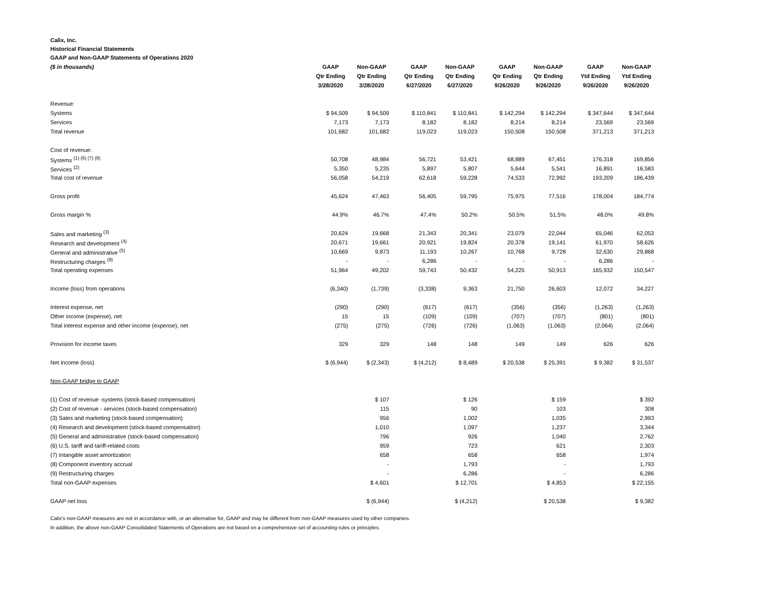Calix, Inc.
Historical Financial Statements
GAAP and Non-GAAP Statements of Operations 2020
| ($ in thousands) | GAAP | Non-GAAP | | GAAP | Non-GAAP | | GAAP | Non-GAAP | | GAAP | Non-GAAP |
| | Qtr Ending | Qtr Ending | | Qtr Ending | Qtr Ending | | Qtr Ending | Qtr Ending | | Ytd Ending | Ytd Ending |
| | 3/28/2020 | 3/28/2020 | | 6/27/2020 | 6/27/2020 | | 9/26/2020 | 9/26/2020 | | 9/26/2020 | 9/26/2020 |
| Revenue: | | | | | | | | | | | |
| Systems | $ 94,509 | $ 94,509 | | $ 110,841 | $ 110,841 | | $ 142,294 | $ 142,294 | | $ 347,644 | $ 347,644 |
| Services | 7,173 | 7,173 | | 8,182 | 8,182 | | 8,214 | 8,214 | | 23,569 | 23,569 |
| Total revenue | 101,682 | 101,682 | | 119,023 | 119,023 | | 150,508 | 150,508 | | 371,213 | 371,213 |
| Cost of revenue: | | | | | | | | | | | |
| Systems <sup>(1) (6) (7) (8)</sup> | 50,708 | 48,984 | | 56,721 | 53,421 | | 68,889 | 67,451 | | 176,318 | 169,856 |
| Services <sup>(2)</sup> | 5,350 | 5,235 | | 5,897 | 5,807 | | 5,644 | 5,541 | | 16,891 | 16,583 |
| Total cost of revenue | 56,058 | 54,219 | | 62,618 | 59,228 | | 74,533 | 72,992 | | 193,209 | 186,439 |
| Gross profit | 45,624 | 47,463 | | 56,405 | 59,795 | | 75,975 | 77,516 | | 178,004 | 184,774 |
| Gross margin % | 44.9% | 46.7% | | 47.4% | 50.2% | | 50.5% | 51.5% | | 48.0% | 49.8% |
| Sales and marketing <sup>(3)</sup> | 20,624 | 19,668 | | 21,343 | 20,341 | | 23,079 | 22,044 | | 65,046 | 62,053 |
| Research and development <sup>(4)</sup> | 20,671 | 19,661 | | 20,921 | 19,824 | | 20,378 | 19,141 | | 61,970 | 58,626 |
| General and administrative <sup>(5)</sup> | 10,669 | 9,873 | | 11,193 | 10,267 | | 10,768 | 9,728 | | 32,630 | 29,868 |
| Restructuring charges <sup>(9)</sup> | - | - | | 6,286 | - | | - | - | | 6,286 | - |
| Total operating expenses | 51,964 | 49,202 | | 59,743 | 50,432 | | 54,225 | 50,913 | | 165,932 | 150,547 |
| Income (loss) from operations | (6,340) | (1,739) | | (3,338) | 9,363 | | 21,750 | 26,603 | | 12,072 | 34,227 |
| Interest expense, net | (290) | (290) | | (617) | (617) | | (356) | (356) | | (1,263) | (1,263) |
| Other income (expense), net | 15 | 15 | | (109) | (109) | | (707) | (707) | | (801) | (801) |
| Total interest expense and other income (expense), net | (275) | (275) | | (726) | (726) | | (1,063) | (1,063) | | (2,064) | (2,064) |
| Provision for income taxes | 329 | 329 | | 148 | 148 | | 149 | 149 | | 626 | 626 |
| Net income (loss) | $ (6,944) | $ (2,343) | | $ (4,212) | $ 8,489 | | $ 20,538 | $ 25,391 | | $ 9,382 | $ 31,537 |
| Non-GAAP bridge to GAAP | | | | | | | | | | | |
| (1) Cost of revenue -systems (stock-based compensation) | | $ 107 | | | $ 126 | | | $ 159 | | | $ 392 |
| (2) Cost of revenue - services (stock-based compensation) | | 115 | | | 90 | | | 103 | | | 308 |
| (3) Sales and marketing (stock-based compensation) | | 956 | | | 1,002 | | | 1,035 | | | 2,993 |
| (4) Research and development (stock-based compensation) | | 1,010 | | | 1,097 | | | 1,237 | | | 3,344 |
| (5) General and administrative (stock-based compensation) | | 796 | | | 926 | | | 1,040 | | | 2,762 |
| (6) U.S. tariff and tariff-related costs | | 959 | | | 723 | | | 621 | | | 2,303 |
| (7) Intangible asset amortization | | 658 | | | 658 | | | 658 | | | 1,974 |
| (8) Component inventory accrual | | - | | | 1,793 | | | - | | | 1,793 |
| (9) Restructuring charges | | - | | | 6,286 | | | - | | | 6,286 |
| Total non-GAAP expenses | | $ 4,601 | | | $ 12,701 | | | $ 4,853 | | | $ 22,155 |
| GAAP net loss | | $ (6,944) | | | $ (4,212) | | | $ 20,538 | | | $ 9,382 |
Calix's non-GAAP measures are not in accordance with, or an alternative for, GAAP and may be different from non-GAAP measures used by other companies.
In addition, the above non-GAAP Consolidated Statements of Operations are not based on a comprehensive set of accounting rules or principles.